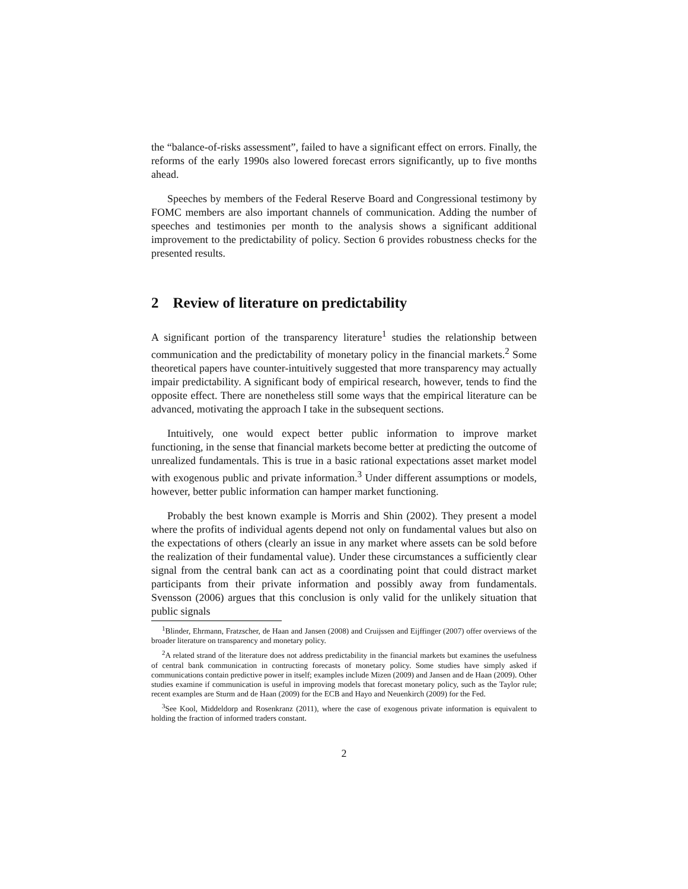the “balance-of-risks assessment”, failed to have a significant effect on errors. Finally, the reforms of the early 1990s also lowered forecast errors significantly, up to five months ahead.
Speeches by members of the Federal Reserve Board and Congressional testimony by FOMC members are also important channels of communication. Adding the number of speeches and testimonies per month to the analysis shows a significant additional improvement to the predictability of policy. Section 6 provides robustness checks for the presented results.
2 Review of literature on predictability
A significant portion of the transparency literature<sup>1</sup> studies the relationship between communication and the predictability of monetary policy in the financial markets.<sup>2</sup> Some theoretical papers have counter-intuitively suggested that more transparency may actually impair predictability. A significant body of empirical research, however, tends to find the opposite effect. There are nonetheless still some ways that the empirical literature can be advanced, motivating the approach I take in the subsequent sections.
Intuitively, one would expect better public information to improve market functioning, in the sense that financial markets become better at predicting the outcome of unrealized fundamentals. This is true in a basic rational expectations asset market model with exogenous public and private information.<sup>3</sup> Under different assumptions or models, however, better public information can hamper market functioning.
Probably the best known example is Morris and Shin (2002). They present a model where the profits of individual agents depend not only on fundamental values but also on the expectations of others (clearly an issue in any market where assets can be sold before the realization of their fundamental value). Under these circumstances a sufficiently clear signal from the central bank can act as a coordinating point that could distract market participants from their private information and possibly away from fundamentals. Svensson (2006) argues that this conclusion is only valid for the unlikely situation that public signals
<sup>1</sup> Blinder, Ehrmann, Fratzscher, de Haan and Jansen (2008) and Cruijssen and Eijffinger (2007) offer overviews of the broader literature on transparency and monetary policy.
<sup>2</sup> A related strand of the literature does not address predictability in the financial markets but examines the usefulness of central bank communication in contructing forecasts of monetary policy. Some studies have simply asked if communications contain predictive power in itself; examples include Mizen (2009) and Jansen and de Haan (2009). Other studies examine if communication is useful in improving models that forecast monetary policy, such as the Taylor rule; recent examples are Sturm and de Haan (2009) for the ECB and Hayo and Neuenkirch (2009) for the Fed.
<sup>3</sup> See Kool, Middeldorp and Rosenkranz (2011), where the case of exogenous private information is equivalent to holding the fraction of informed traders constant.
2